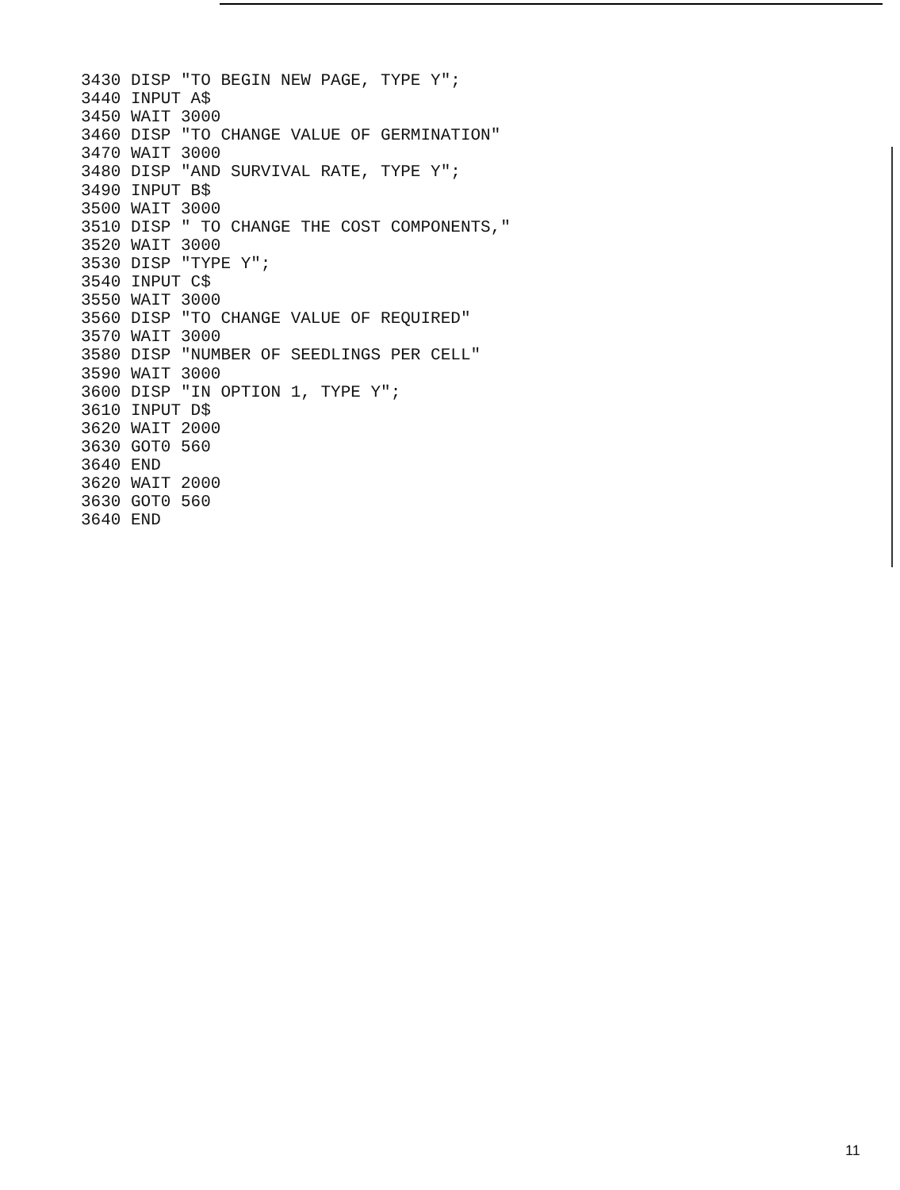3430 DISP "TO BEGIN NEW PAGE, TYPE Y";
3440 INPUT A$
3450 WAIT 3000
3460 DISP "TO CHANGE VALUE OF GERMINATION"
3470 WAIT 3000
3480 DISP "AND SURVIVAL RATE, TYPE Y";
3490 INPUT B$
3500 WAIT 3000
3510 DISP " TO CHANGE THE COST COMPONENTS,"
3520 WAIT 3000
3530 DISP "TYPE Y";
3540 INPUT C$
3550 WAIT 3000
3560 DISP "TO CHANGE VALUE OF REQUIRED"
3570 WAIT 3000
3580 DISP "NUMBER OF SEEDLINGS PER CELL"
3590 WAIT 3000
3600 DISP "IN OPTION 1, TYPE Y";
3610 INPUT D$
3620 WAIT 2000
3630 GOT0 560
3640 END
3620 WAIT 2000
3630 GOT0 560
3640 END
11